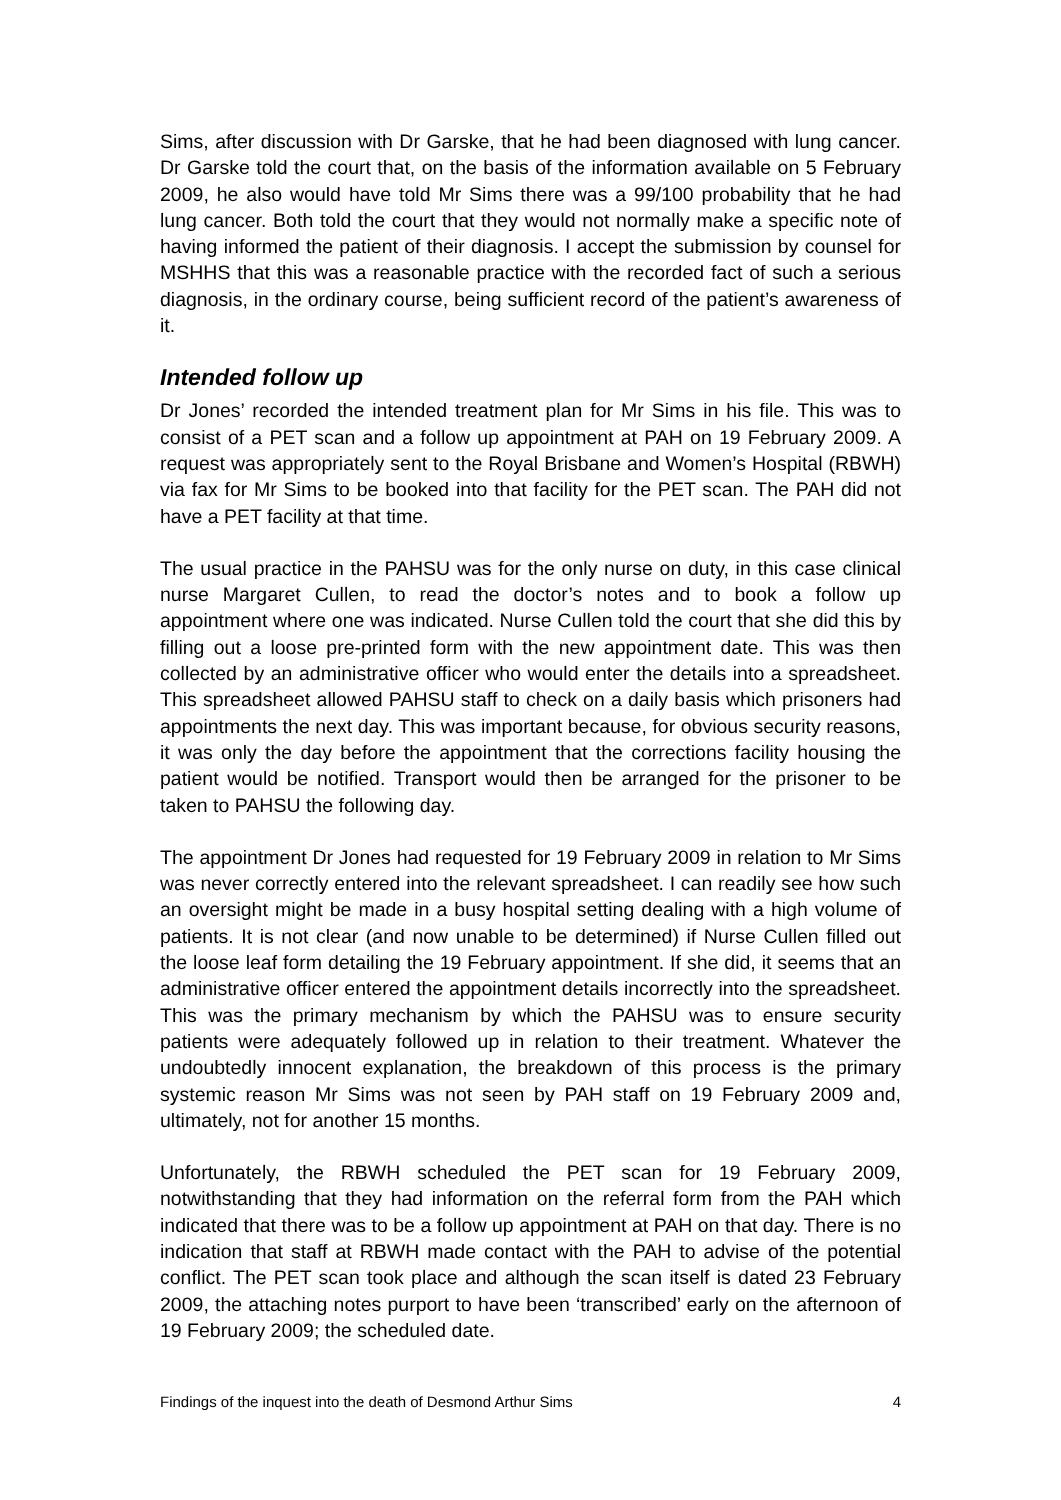Sims, after discussion with Dr Garske, that he had been diagnosed with lung cancer. Dr Garske told the court that, on the basis of the information available on 5 February 2009, he also would have told Mr Sims there was a 99/100 probability that he had lung cancer. Both told the court that they would not normally make a specific note of having informed the patient of their diagnosis. I accept the submission by counsel for MSHHS that this was a reasonable practice with the recorded fact of such a serious diagnosis, in the ordinary course, being sufficient record of the patient’s awareness of it.
Intended follow up
Dr Jones’ recorded the intended treatment plan for Mr Sims in his file. This was to consist of a PET scan and a follow up appointment at PAH on 19 February 2009. A request was appropriately sent to the Royal Brisbane and Women’s Hospital (RBWH) via fax for Mr Sims to be booked into that facility for the PET scan. The PAH did not have a PET facility at that time.
The usual practice in the PAHSU was for the only nurse on duty, in this case clinical nurse Margaret Cullen, to read the doctor’s notes and to book a follow up appointment where one was indicated. Nurse Cullen told the court that she did this by filling out a loose pre-printed form with the new appointment date. This was then collected by an administrative officer who would enter the details into a spreadsheet. This spreadsheet allowed PAHSU staff to check on a daily basis which prisoners had appointments the next day. This was important because, for obvious security reasons, it was only the day before the appointment that the corrections facility housing the patient would be notified. Transport would then be arranged for the prisoner to be taken to PAHSU the following day.
The appointment Dr Jones had requested for 19 February 2009 in relation to Mr Sims was never correctly entered into the relevant spreadsheet. I can readily see how such an oversight might be made in a busy hospital setting dealing with a high volume of patients. It is not clear (and now unable to be determined) if Nurse Cullen filled out the loose leaf form detailing the 19 February appointment. If she did, it seems that an administrative officer entered the appointment details incorrectly into the spreadsheet. This was the primary mechanism by which the PAHSU was to ensure security patients were adequately followed up in relation to their treatment. Whatever the undoubtedly innocent explanation, the breakdown of this process is the primary systemic reason Mr Sims was not seen by PAH staff on 19 February 2009 and, ultimately, not for another 15 months.
Unfortunately, the RBWH scheduled the PET scan for 19 February 2009, notwithstanding that they had information on the referral form from the PAH which indicated that there was to be a follow up appointment at PAH on that day. There is no indication that staff at RBWH made contact with the PAH to advise of the potential conflict. The PET scan took place and although the scan itself is dated 23 February 2009, the attaching notes purport to have been ‘transcribed’ early on the afternoon of 19 February 2009; the scheduled date.
Findings of the inquest into the death of Desmond Arthur Sims 4